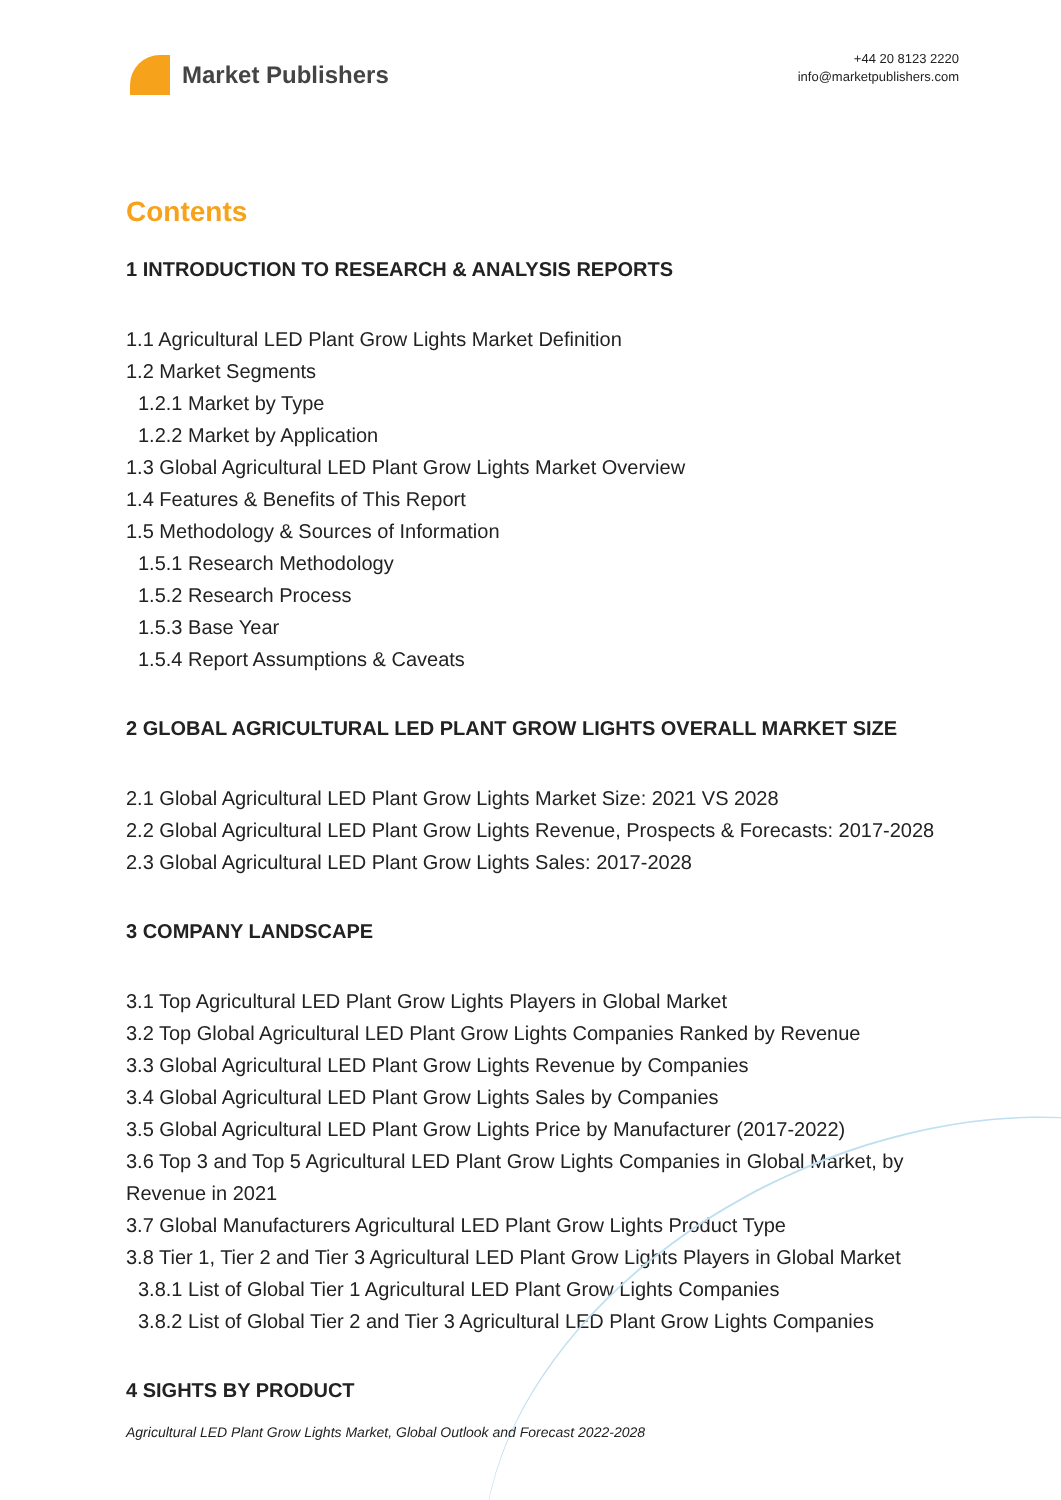Market Publishers
+44 20 8123 2220
info@marketpublishers.com
Contents
1 INTRODUCTION TO RESEARCH & ANALYSIS REPORTS
1.1 Agricultural LED Plant Grow Lights Market Definition
1.2 Market Segments
1.2.1 Market by Type
1.2.2 Market by Application
1.3 Global Agricultural LED Plant Grow Lights Market Overview
1.4 Features & Benefits of This Report
1.5 Methodology & Sources of Information
1.5.1 Research Methodology
1.5.2 Research Process
1.5.3 Base Year
1.5.4 Report Assumptions & Caveats
2 GLOBAL AGRICULTURAL LED PLANT GROW LIGHTS OVERALL MARKET SIZE
2.1 Global Agricultural LED Plant Grow Lights Market Size: 2021 VS 2028
2.2 Global Agricultural LED Plant Grow Lights Revenue, Prospects & Forecasts: 2017-2028
2.3 Global Agricultural LED Plant Grow Lights Sales: 2017-2028
3 COMPANY LANDSCAPE
3.1 Top Agricultural LED Plant Grow Lights Players in Global Market
3.2 Top Global Agricultural LED Plant Grow Lights Companies Ranked by Revenue
3.3 Global Agricultural LED Plant Grow Lights Revenue by Companies
3.4 Global Agricultural LED Plant Grow Lights Sales by Companies
3.5 Global Agricultural LED Plant Grow Lights Price by Manufacturer (2017-2022)
3.6 Top 3 and Top 5 Agricultural LED Plant Grow Lights Companies in Global Market, by Revenue in 2021
3.7 Global Manufacturers Agricultural LED Plant Grow Lights Product Type
3.8 Tier 1, Tier 2 and Tier 3 Agricultural LED Plant Grow Lights Players in Global Market
3.8.1 List of Global Tier 1 Agricultural LED Plant Grow Lights Companies
3.8.2 List of Global Tier 2 and Tier 3 Agricultural LED Plant Grow Lights Companies
4 SIGHTS BY PRODUCT
Agricultural LED Plant Grow Lights Market, Global Outlook and Forecast 2022-2028